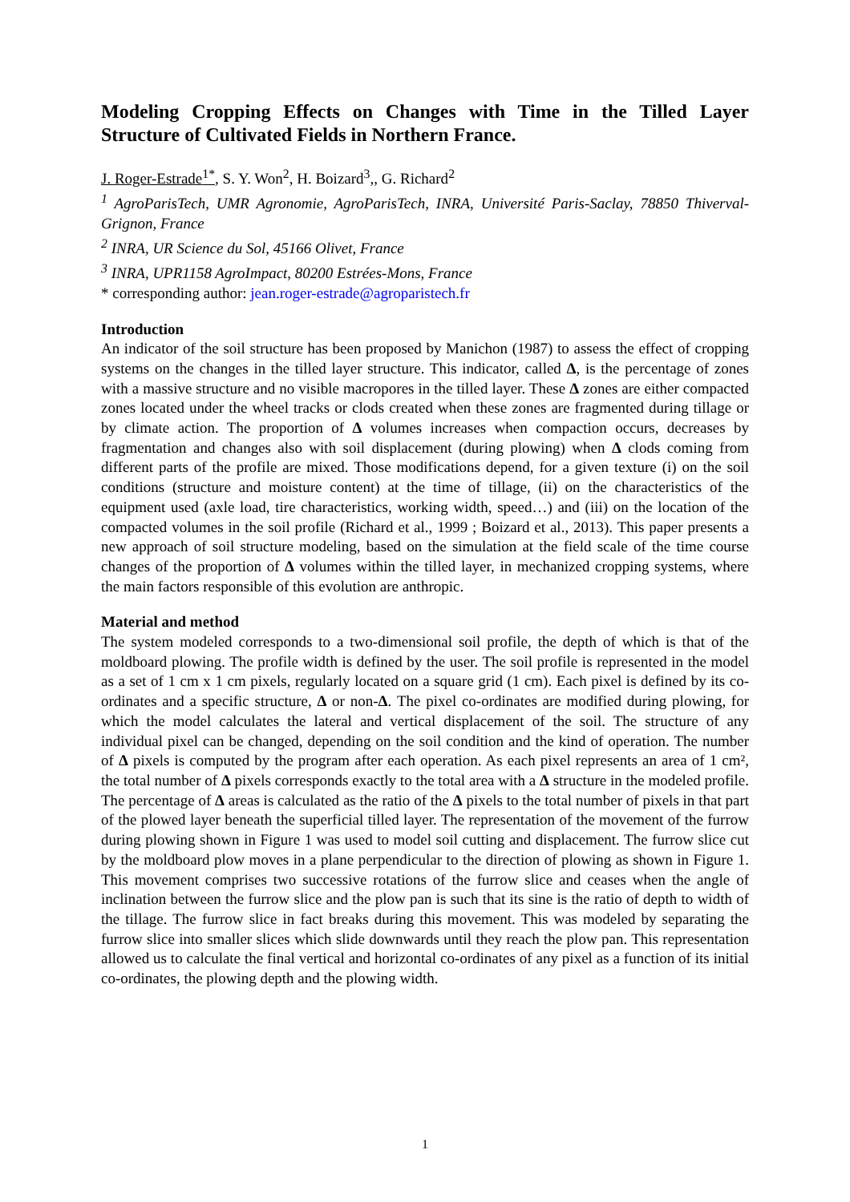Modeling Cropping Effects on Changes with Time in the Tilled Layer Structure of Cultivated Fields in Northern France.
J. Roger-Estrade<sup>1*</sup>, S. Y. Won<sup>2</sup>, H. Boizard<sup>3</sup>,, G. Richard<sup>2</sup>
<sup>1</sup> AgroParisTech, UMR Agronomie, AgroParisTech, INRA, Université Paris-Saclay, 78850 Thiverval-Grignon, France
<sup>2</sup> INRA, UR Science du Sol, 45166 Olivet, France
<sup>3</sup> INRA, UPR1158 AgroImpact, 80200 Estrées-Mons, France
* corresponding author: jean.roger-estrade@agroparistech.fr
Introduction
An indicator of the soil structure has been proposed by Manichon (1987) to assess the effect of cropping systems on the changes in the tilled layer structure. This indicator, called Δ, is the percentage of zones with a massive structure and no visible macropores in the tilled layer. These Δ zones are either compacted zones located under the wheel tracks or clods created when these zones are fragmented during tillage or by climate action. The proportion of Δ volumes increases when compaction occurs, decreases by fragmentation and changes also with soil displacement (during plowing) when Δ clods coming from different parts of the profile are mixed. Those modifications depend, for a given texture (i) on the soil conditions (structure and moisture content) at the time of tillage, (ii) on the characteristics of the equipment used (axle load, tire characteristics, working width, speed…) and (iii) on the location of the compacted volumes in the soil profile (Richard et al., 1999 ; Boizard et al., 2013). This paper presents a new approach of soil structure modeling, based on the simulation at the field scale of the time course changes of the proportion of Δ volumes within the tilled layer, in mechanized cropping systems, where the main factors responsible of this evolution are anthropic.
Material and method
The system modeled corresponds to a two-dimensional soil profile, the depth of which is that of the moldboard plowing. The profile width is defined by the user. The soil profile is represented in the model as a set of 1 cm x 1 cm pixels, regularly located on a square grid (1 cm). Each pixel is defined by its co-ordinates and a specific structure, Δ or non-Δ. The pixel co-ordinates are modified during plowing, for which the model calculates the lateral and vertical displacement of the soil. The structure of any individual pixel can be changed, depending on the soil condition and the kind of operation. The number of Δ pixels is computed by the program after each operation. As each pixel represents an area of 1 cm², the total number of Δ pixels corresponds exactly to the total area with a Δ structure in the modeled profile. The percentage of Δ areas is calculated as the ratio of the Δ pixels to the total number of pixels in that part of the plowed layer beneath the superficial tilled layer. The representation of the movement of the furrow during plowing shown in Figure 1 was used to model soil cutting and displacement. The furrow slice cut by the moldboard plow moves in a plane perpendicular to the direction of plowing as shown in Figure 1. This movement comprises two successive rotations of the furrow slice and ceases when the angle of inclination between the furrow slice and the plow pan is such that its sine is the ratio of depth to width of the tillage. The furrow slice in fact breaks during this movement. This was modeled by separating the furrow slice into smaller slices which slide downwards until they reach the plow pan. This representation allowed us to calculate the final vertical and horizontal co-ordinates of any pixel as a function of its initial co-ordinates, the plowing depth and the plowing width.
1